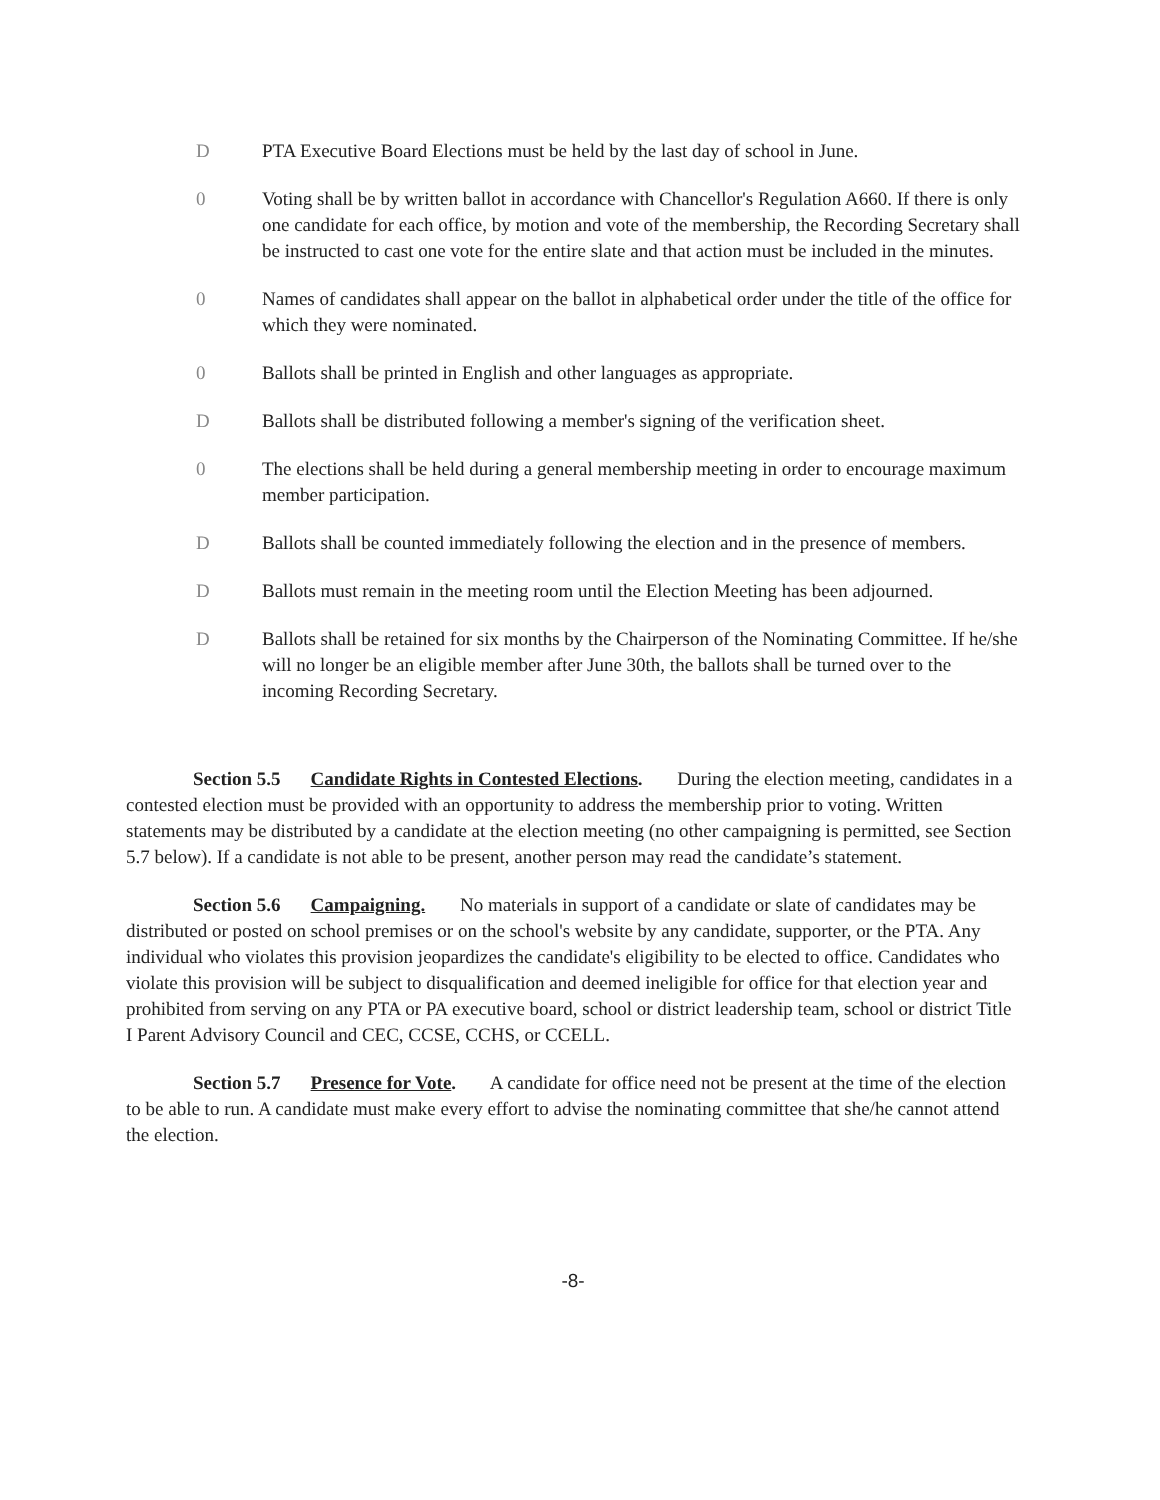D PTA Executive Board Elections must be held by the last day of school in June.
0 Voting shall be by written ballot in accordance with Chancellor's Regulation A660. If there is only one candidate for each office, by motion and vote of the membership, the Recording Secretary shall be instructed to cast one vote for the entire slate and that action must be included in the minutes.
0 Names of candidates shall appear on the ballot in alphabetical order under the title of the office for which they were nominated.
0 Ballots shall be printed in English and other languages as appropriate.
D Ballots shall be distributed following a member's signing of the verification sheet.
0 The elections shall be held during a general membership meeting in order to encourage maximum member participation.
D Ballots shall be counted immediately following the election and in the presence of members.
D Ballots must remain in the meeting room until the Election Meeting has been adjourned.
D Ballots shall be retained for six months by the Chairperson of the Nominating Committee. If he/she will no longer be an eligible member after June 30th, the ballots shall be turned over to the incoming Recording Secretary.
Section 5.5 Candidate Rights in Contested Elections. During the election meeting, candidates in a contested election must be provided with an opportunity to address the membership prior to voting. Written statements may be distributed by a candidate at the election meeting (no other campaigning is permitted, see Section 5.7 below). If a candidate is not able to be present, another person may read the candidate’s statement.
Section 5.6 Campaigning. No materials in support of a candidate or slate of candidates may be distributed or posted on school premises or on the school's website by any candidate, supporter, or the PTA. Any individual who violates this provision jeopardizes the candidate's eligibility to be elected to office. Candidates who violate this provision will be subject to disqualification and deemed ineligible for office for that election year and prohibited from serving on any PTA or PA executive board, school or district leadership team, school or district Title I Parent Advisory Council and CEC, CCSE, CCHS, or CCELL.
Section 5.7 Presence for Vote. A candidate for office need not be present at the time of the election to be able to run. A candidate must make every effort to advise the nominating committee that she/he cannot attend the election.
-8-